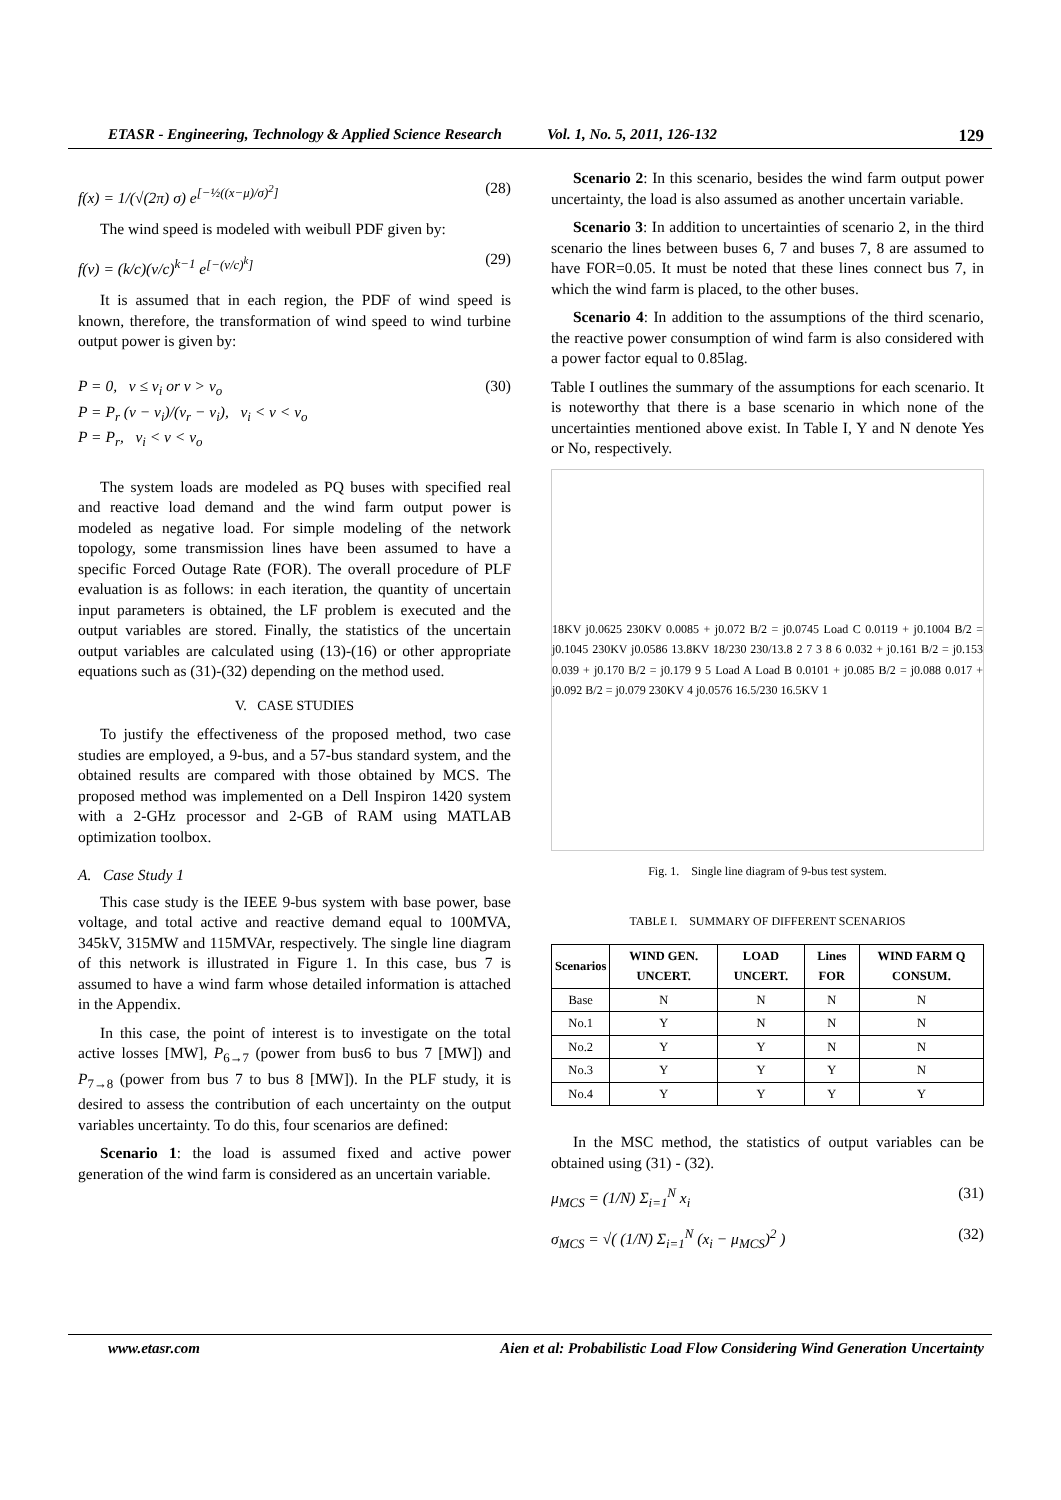ETASR - Engineering, Technology & Applied Science Research Vol. 1, No. 5, 2011, 126-132 129
f(x) = 1/(√(2π) σ) e<sup>[−½((x−μ)/σ)<sup>2</sup>]</sup> (28)
The wind speed is modeled with weibull PDF given by:
f(v) = (k/c)(v/c)<sup>k−1</sup> e<sup>[−(v/c)<sup>k</sup>]</sup> (29)
It is assumed that in each region, the PDF of wind speed is known, therefore, the transformation of wind speed to wind turbine output power is given by:
P = 0, v ≤ v<sub>i</sub> or v > v<sub>o</sub>
P = P<sub>r</sub> (v − v<sub>i</sub>)/(v<sub>r</sub> − v<sub>i</sub>), v<sub>i</sub> < v < v<sub>o</sub>
P = P<sub>r</sub>, v<sub>i</sub> < v < v<sub>o</sub> (30)
The system loads are modeled as PQ buses with specified real and reactive load demand and the wind farm output power is modeled as negative load. For simple modeling of the network topology, some transmission lines have been assumed to have a specific Forced Outage Rate (FOR). The overall procedure of PLF evaluation is as follows: in each iteration, the quantity of uncertain input parameters is obtained, the LF problem is executed and the output variables are stored. Finally, the statistics of the uncertain output variables are calculated using (13)-(16) or other appropriate equations such as (31)-(32) depending on the method used.
V. CASE STUDIES
To justify the effectiveness of the proposed method, two case studies are employed, a 9-bus, and a 57-bus standard system, and the obtained results are compared with those obtained by MCS. The proposed method was implemented on a Dell Inspiron 1420 system with a 2-GHz processor and 2-GB of RAM using MATLAB optimization toolbox.
A. Case Study 1
This case study is the IEEE 9-bus system with base power, base voltage, and total active and reactive demand equal to 100MVA, 345kV, 315MW and 115MVAr, respectively. The single line diagram of this network is illustrated in Figure 1. In this case, bus 7 is assumed to have a wind farm whose detailed information is attached in the Appendix.
In this case, the point of interest is to investigate on the total active losses [MW], P<sub>6→7</sub> (power from bus6 to bus 7 [MW]) and P<sub>7→8</sub> (power from bus 7 to bus 8 [MW]). In the PLF study, it is desired to assess the contribution of each uncertainty on the output variables uncertainty. To do this, four scenarios are defined:
Scenario 1: the load is assumed fixed and active power generation of the wind farm is considered as an uncertain variable.
Scenario 2: In this scenario, besides the wind farm output power uncertainty, the load is also assumed as another uncertain variable.
Scenario 3: In addition to uncertainties of scenario 2, in the third scenario the lines between buses 6, 7 and buses 7, 8 are assumed to have FOR=0.05. It must be noted that these lines connect bus 7, in which the wind farm is placed, to the other buses.
Scenario 4: In addition to the assumptions of the third scenario, the reactive power consumption of wind farm is also considered with a power factor equal to 0.85lag.
Table I outlines the summary of the assumptions for each scenario. It is noteworthy that there is a base scenario in which none of the uncertainties mentioned above exist. In Table I, Y and N denote Yes or No, respectively.
18KV j0.0625 230KV 0.0085 + j0.072 B/2 = j0.0745 Load C 0.0119 + j0.1004 B/2 = j0.1045 230KV j0.0586 13.8KV 18/230 230/13.8 2 7 3 8 6 0.032 + j0.161 B/2 = j0.153 0.039 + j0.170 B/2 = j0.179 9 5 Load A Load B 0.0101 + j0.085 B/2 = j0.088 0.017 + j0.092 B/2 = j0.079 230KV 4 j0.0576 16.5/230 16.5KV 1
Fig. 1. Single line diagram of 9-bus test system.
TABLE I. SUMMARY OF DIFFERENT SCENARIOS
| Scenarios | WIND GEN. UNCERT. | LOAD UNCERT. | Lines FOR | WIND FARM Q CONSUM. |
| --- | --- | --- | --- | --- |
| Base | N | N | N | N |
| No.1 | Y | N | N | N |
| No.2 | Y | Y | N | N |
| No.3 | Y | Y | Y | N |
| No.4 | Y | Y | Y | Y |
In the MSC method, the statistics of output variables can be obtained using (31) - (32).
μ<sub>MCS</sub> = (1/N) Σ<sub>i=1</sub><sup>N</sup> x<sub>i</sub> (31)
σ<sub>MCS</sub> = √( (1/N) Σ<sub>i=1</sub><sup>N</sup> (x<sub>i</sub> − μ<sub>MCS</sub>)<sup>2</sup> ) (32)
www.etasr.com Aien et al: Probabilistic Load Flow Considering Wind Generation Uncertainty